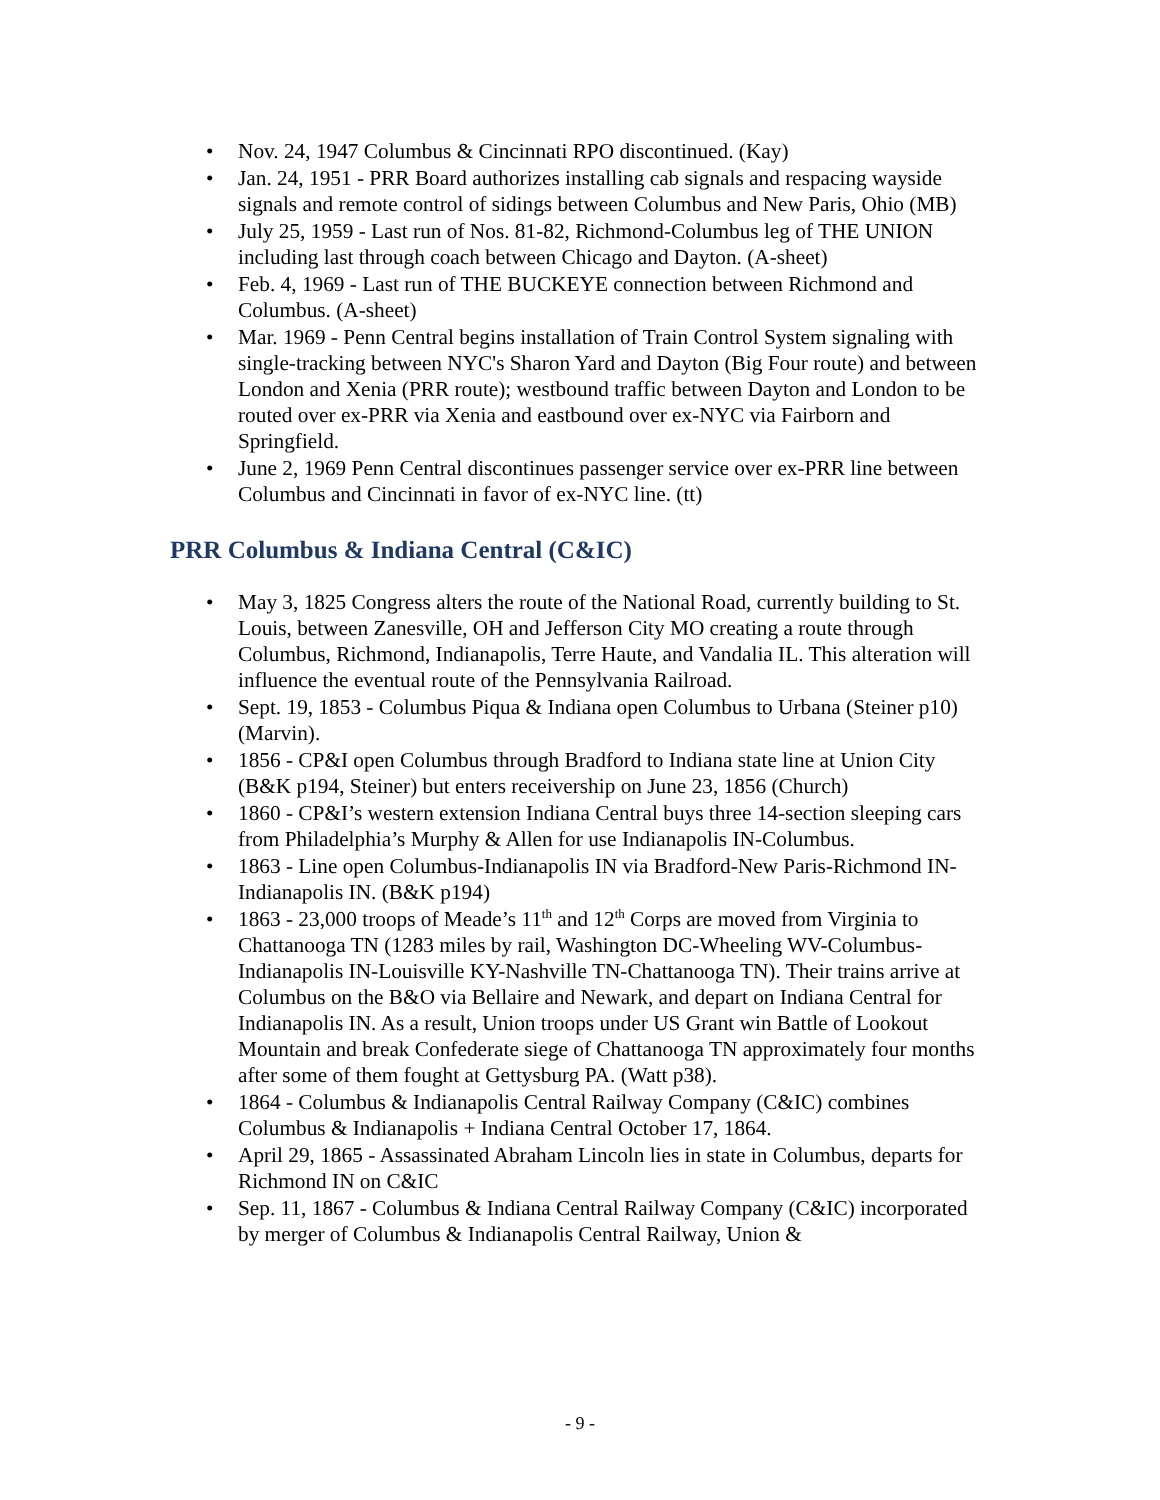• Nov. 24, 1947 Columbus & Cincinnati RPO discontinued. (Kay)
• Jan. 24, 1951 - PRR Board authorizes installing cab signals and respacing wayside signals and remote control of sidings between Columbus and New Paris, Ohio (MB)
• July 25, 1959 - Last run of Nos. 81-82, Richmond-Columbus leg of THE UNION including last through coach between Chicago and Dayton. (A-sheet)
• Feb. 4, 1969 - Last run of THE BUCKEYE connection between Richmond and Columbus. (A-sheet)
• Mar. 1969 - Penn Central begins installation of Train Control System signaling with single-tracking between NYC's Sharon Yard and Dayton (Big Four route) and between London and Xenia (PRR route); westbound traffic between Dayton and London to be routed over ex-PRR via Xenia and eastbound over ex-NYC via Fairborn and Springfield.
• June 2, 1969 Penn Central discontinues passenger service over ex-PRR line between Columbus and Cincinnati in favor of ex-NYC line. (tt)
PRR Columbus & Indiana Central (C&IC)
• May 3, 1825 Congress alters the route of the National Road, currently building to St. Louis, between Zanesville, OH and Jefferson City MO creating a route through Columbus, Richmond, Indianapolis, Terre Haute, and Vandalia IL. This alteration will influence the eventual route of the Pennsylvania Railroad.
• Sept. 19, 1853 - Columbus Piqua & Indiana open Columbus to Urbana (Steiner p10) (Marvin).
• 1856 - CP&I open Columbus through Bradford to Indiana state line at Union City (B&K p194, Steiner) but enters receivership on June 23, 1856 (Church)
• 1860 - CP&I’s western extension Indiana Central buys three 14-section sleeping cars from Philadelphia’s Murphy & Allen for use Indianapolis IN-Columbus.
• 1863 - Line open Columbus-Indianapolis IN via Bradford-New Paris-Richmond IN-Indianapolis IN. (B&K p194)
• 1863 - 23,000 troops of Meade’s 11<sup>th</sup> and 12<sup>th</sup> Corps are moved from Virginia to Chattanooga TN (1283 miles by rail, Washington DC-Wheeling WV-Columbus-Indianapolis IN-Louisville KY-Nashville TN-Chattanooga TN). Their trains arrive at Columbus on the B&O via Bellaire and Newark, and depart on Indiana Central for Indianapolis IN. As a result, Union troops under US Grant win Battle of Lookout Mountain and break Confederate siege of Chattanooga TN approximately four months after some of them fought at Gettysburg PA. (Watt p38).
• 1864 - Columbus & Indianapolis Central Railway Company (C&IC) combines Columbus & Indianapolis + Indiana Central October 17, 1864.
• April 29, 1865 - Assassinated Abraham Lincoln lies in state in Columbus, departs for Richmond IN on C&IC
• Sep. 11, 1867 - Columbus & Indiana Central Railway Company (C&IC) incorporated by merger of Columbus & Indianapolis Central Railway, Union &
- 9 -